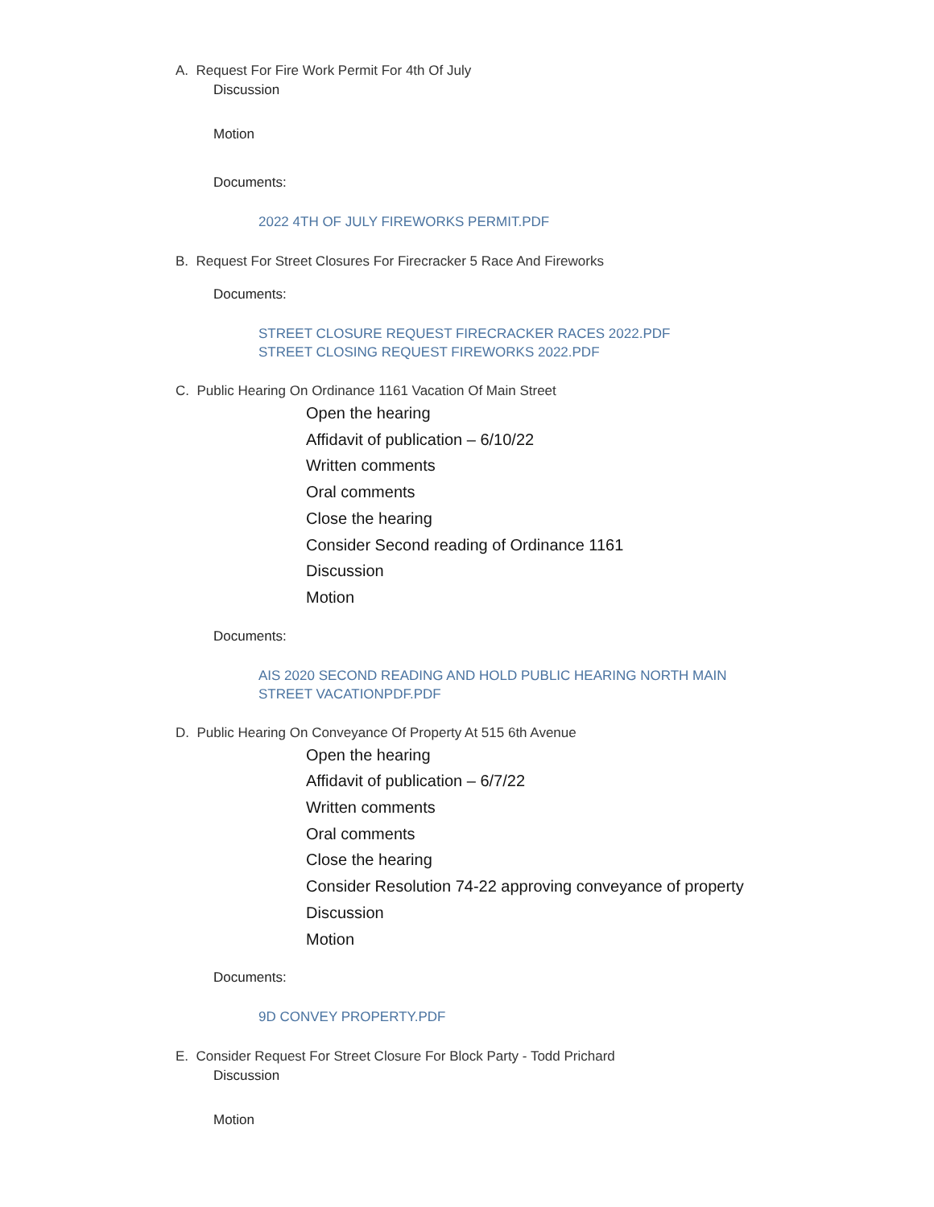A. Request For Fire Work Permit For 4th Of July
Discussion
Motion
Documents:
2022 4TH OF JULY FIREWORKS PERMIT.PDF
B. Request For Street Closures For Firecracker 5 Race And Fireworks
Documents:
STREET CLOSURE REQUEST FIRECRACKER RACES 2022.PDF
STREET CLOSING REQUEST FIREWORKS 2022.PDF
C. Public Hearing On Ordinance 1161 Vacation Of Main Street
Open the hearing
Affidavit of publication – 6/10/22
Written comments
Oral comments
Close the hearing
Consider Second reading of Ordinance 1161
Discussion
Motion
Documents:
AIS 2020 SECOND READING AND HOLD PUBLIC HEARING NORTH MAIN
STREET VACATIONPDF.PDF
D. Public Hearing On Conveyance Of Property At 515 6th Avenue
Open the hearing
Affidavit of publication – 6/7/22
Written comments
Oral comments
Close the hearing
Consider Resolution 74-22 approving conveyance of property
Discussion
Motion
Documents:
9D CONVEY PROPERTY.PDF
E. Consider Request For Street Closure For Block Party - Todd Prichard
Discussion
Motion